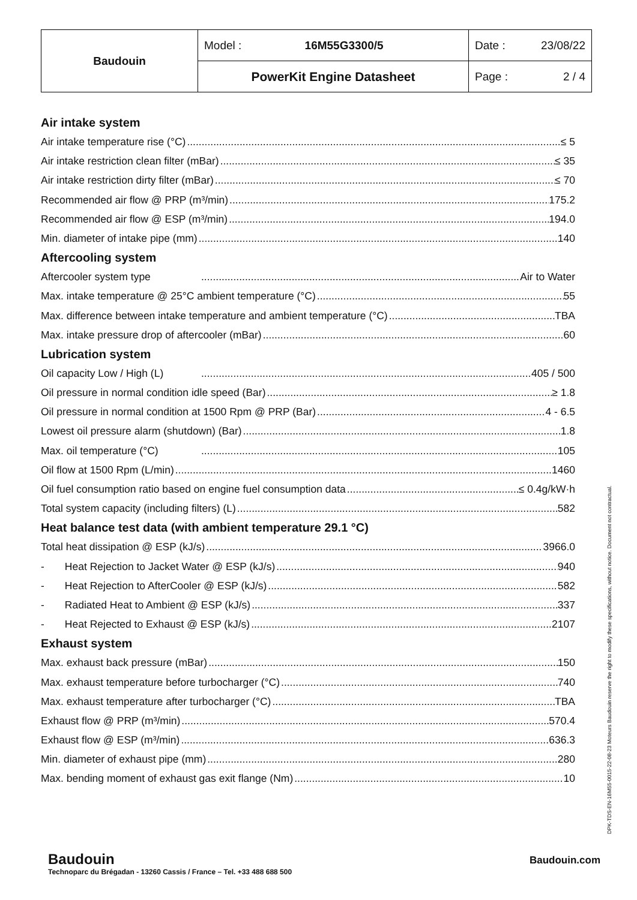| Baudouin | Model : 16M55G3300/5 | Date : 23/08/22 |
| | PowerKit Engine Datasheet | Page : 2 / 4 |
Air intake system
Air intake temperature rise (°C) ≤ 5
Air intake restriction clean filter (mBar) ≤ 35
Air intake restriction dirty filter (mBar) ≤ 70
Recommended air flow @ PRP (m³/min) 175.2
Recommended air flow @ ESP (m³/min) 194.0
Min. diameter of intake pipe (mm) 140
Aftercooling system
Aftercooler system type Air to Water
Max. intake temperature @ 25°C ambient temperature (°C) 55
Max. difference between intake temperature and ambient temperature (°C) TBA
Max. intake pressure drop of aftercooler (mBar) 60
Lubrication system
Oil capacity Low / High (L) 405 / 500
Oil pressure in normal condition idle speed (Bar) ≥ 1.8
Oil pressure in normal condition at 1500 Rpm @ PRP (Bar) 4 - 6.5
Lowest oil pressure alarm (shutdown) (Bar) 1.8
Max. oil temperature (°C) 105
Oil flow at 1500 Rpm (L/min) 1460
Oil fuel consumption ratio based on engine fuel consumption data ≤ 0.4g/kW·h
Total system capacity (including filters) (L) 582
Heat balance test data (with ambient temperature 29.1 °C)
Total heat dissipation @ ESP (kJ/s) 3966.0
- Heat Rejection to Jacket Water @ ESP (kJ/s) 940
- Heat Rejection to AfterCooler @ ESP (kJ/s) 582
- Radiated Heat to Ambient @ ESP (kJ/s) 337
- Heat Rejected to Exhaust @ ESP (kJ/s) 2107
Exhaust system
Max. exhaust back pressure (mBar) 150
Max. exhaust temperature before turbocharger (°C) 740
Max. exhaust temperature after turbocharger (°C) TBA
Exhaust flow @ PRP (m³/min) 570.4
Exhaust flow @ ESP (m³/min) 636.3
Min. diameter of exhaust pipe (mm) 280
Max. bending moment of exhaust gas exit flange (Nm) 10
DPK-TDS-EN-16M55-0015-22-08-23 Moteurs Baudouin reserve the right to modify these specifications, without notice. Document not contractual.
Baudouin
Technoparc du Brégadan - 13260 Cassis / France – Tel. +33 488 688 500
Baudouin.com